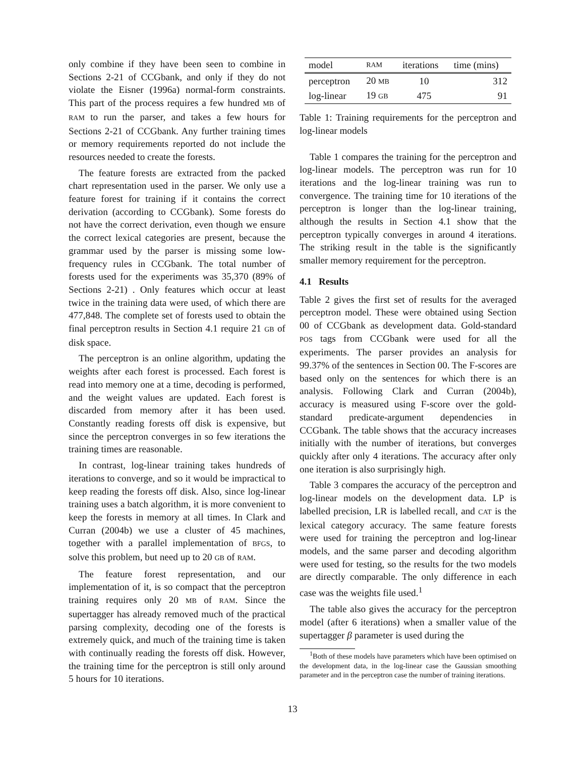only combine if they have been seen to combine in Sections 2-21 of CCGbank, and only if they do not violate the Eisner (1996a) normal-form constraints. This part of the process requires a few hundred MB of RAM to run the parser, and takes a few hours for Sections 2-21 of CCGbank. Any further training times or memory requirements reported do not include the resources needed to create the forests.
The feature forests are extracted from the packed chart representation used in the parser. We only use a feature forest for training if it contains the correct derivation (according to CCGbank). Some forests do not have the correct derivation, even though we ensure the correct lexical categories are present, because the grammar used by the parser is missing some low-frequency rules in CCGbank. The total number of forests used for the experiments was 35,370 (89% of Sections 2-21) . Only features which occur at least twice in the training data were used, of which there are 477,848. The complete set of forests used to obtain the final perceptron results in Section 4.1 require 21 GB of disk space.
The perceptron is an online algorithm, updating the weights after each forest is processed. Each forest is read into memory one at a time, decoding is performed, and the weight values are updated. Each forest is discarded from memory after it has been used. Constantly reading forests off disk is expensive, but since the perceptron converges in so few iterations the training times are reasonable.
In contrast, log-linear training takes hundreds of iterations to converge, and so it would be impractical to keep reading the forests off disk. Also, since log-linear training uses a batch algorithm, it is more convenient to keep the forests in memory at all times. In Clark and Curran (2004b) we use a cluster of 45 machines, together with a parallel implementation of BFGS, to solve this problem, but need up to 20 GB of RAM.
The feature forest representation, and our implementation of it, is so compact that the perceptron training requires only 20 MB of RAM. Since the supertagger has already removed much of the practical parsing complexity, decoding one of the forests is extremely quick, and much of the training time is taken with continually reading the forests off disk. However, the training time for the perceptron is still only around 5 hours for 10 iterations.
| model | RAM | iterations | time (mins) |
| --- | --- | --- | --- |
| perceptron | 20 MB | 10 | 312 |
| log-linear | 19 GB | 475 | 91 |
Table 1: Training requirements for the perceptron and log-linear models
Table 1 compares the training for the perceptron and log-linear models. The perceptron was run for 10 iterations and the log-linear training was run to convergence. The training time for 10 iterations of the perceptron is longer than the log-linear training, although the results in Section 4.1 show that the perceptron typically converges in around 4 iterations. The striking result in the table is the significantly smaller memory requirement for the perceptron.
4.1 Results
Table 2 gives the first set of results for the averaged perceptron model. These were obtained using Section 00 of CCGbank as development data. Gold-standard POS tags from CCGbank were used for all the experiments. The parser provides an analysis for 99.37% of the sentences in Section 00. The F-scores are based only on the sentences for which there is an analysis. Following Clark and Curran (2004b), accuracy is measured using F-score over the gold-standard predicate-argument dependencies in CCGbank. The table shows that the accuracy increases initially with the number of iterations, but converges quickly after only 4 iterations. The accuracy after only one iteration is also surprisingly high.
Table 3 compares the accuracy of the perceptron and log-linear models on the development data. LP is labelled precision, LR is labelled recall, and CAT is the lexical category accuracy. The same feature forests were used for training the perceptron and log-linear models, and the same parser and decoding algorithm were used for testing, so the results for the two models are directly comparable. The only difference in each case was the weights file used.<sup>1</sup>
The table also gives the accuracy for the perceptron model (after 6 iterations) when a smaller value of the supertagger β parameter is used during the
<sup>1</sup> Both of these models have parameters which have been optimised on the development data, in the log-linear case the Gaussian smoothing parameter and in the perceptron case the number of training iterations.
13